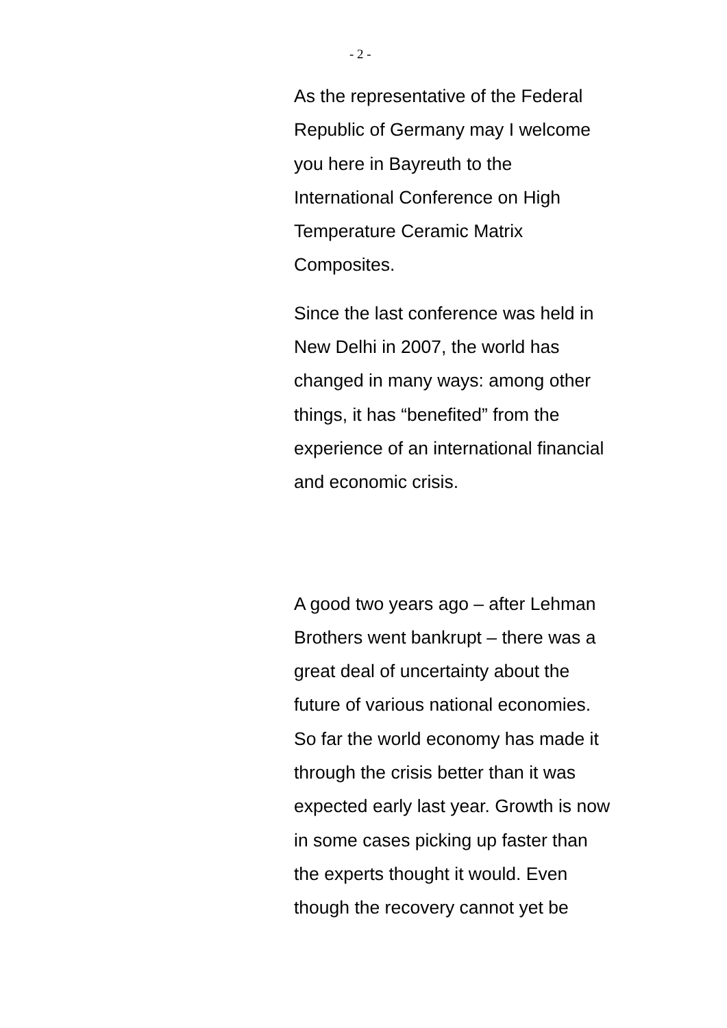- 2 -
As the representative of the Federal
Republic of Germany may I welcome
you here in Bayreuth to the
International Conference on High
Temperature Ceramic Matrix
Composites.
Since the last conference was held in
New Delhi in 2007, the world has
changed in many ways: among other
things, it has “benefited” from the
experience of an international financial
and economic crisis.
A good two years ago – after Lehman
Brothers went bankrupt – there was a
great deal of uncertainty about the
future of various national economies.
So far the world economy has made it
through the crisis better than it was
expected early last year. Growth is now
in some cases picking up faster than
the experts thought it would. Even
though the recovery cannot yet be